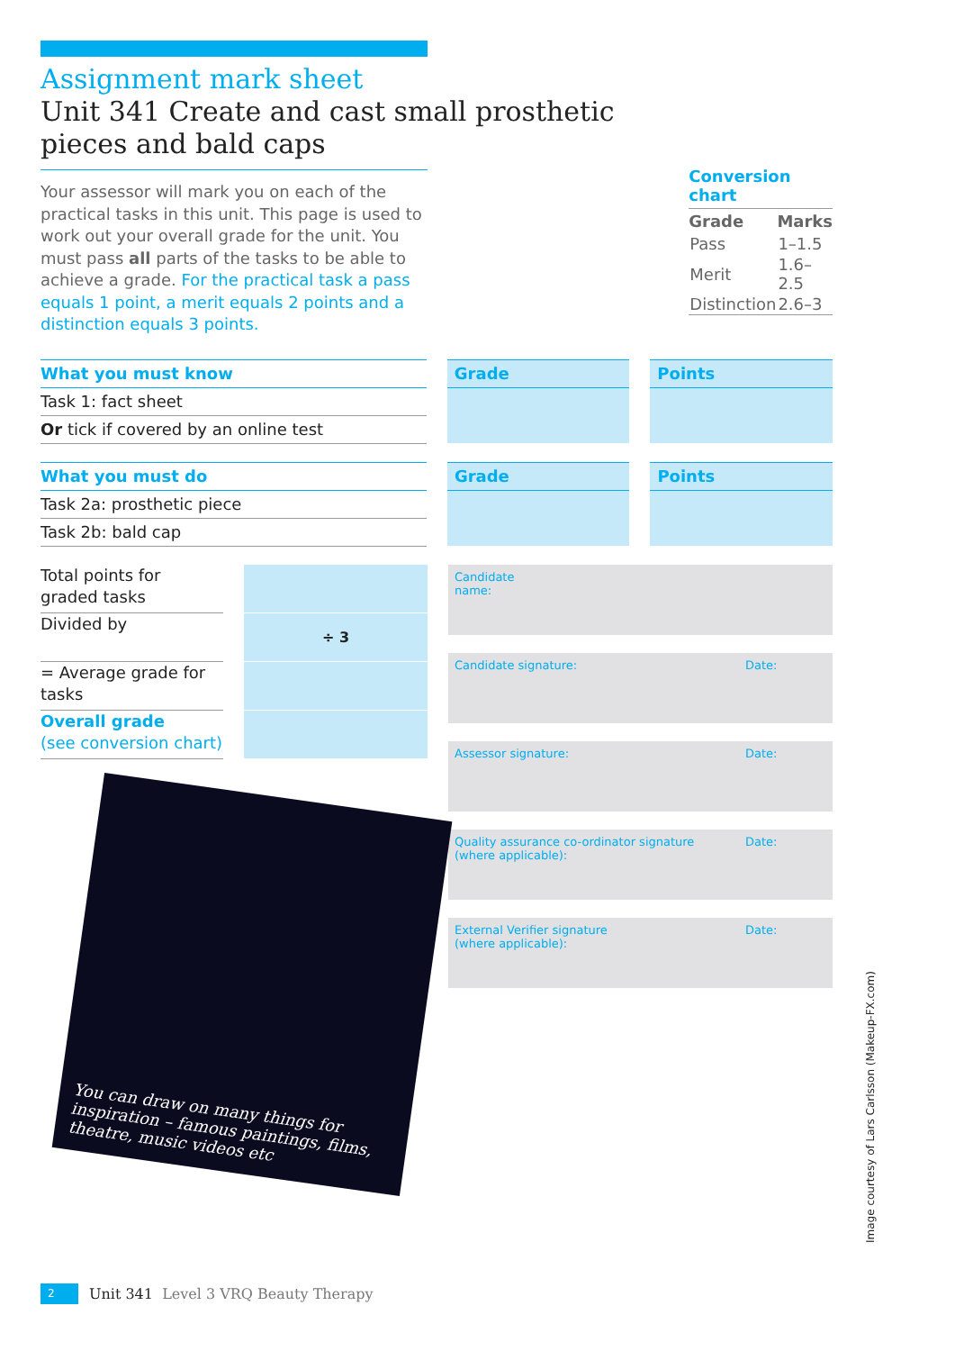Assignment mark sheet
Unit 341 Create and cast small prosthetic pieces and bald caps
Your assessor will mark you on each of the practical tasks in this unit. This page is used to work out your overall grade for the unit. You must pass all parts of the tasks to be able to achieve a grade. For the practical task a pass equals 1 point, a merit equals 2 points and a distinction equals 3 points.
Conversion chart
| Grade | Marks |
| --- | --- |
| Pass | 1–1.5 |
| Merit | 1.6–2.5 |
| Distinction | 2.6–3 |
| What you must know | | Grade | | Points |
| --- | --- | --- | --- | --- |
| Task 1: fact sheet | | | | |
| Or tick if covered by an online test | | | | |
| What you must do | | Grade | | Points |
| --- | --- | --- | --- | --- |
| Task 2a: prosthetic piece | | | | |
| Task 2b: bald cap | | | | |
Total points for graded tasks
Divided by
= Average grade for tasks
Overall grade
(see conversion chart)
÷ 3
You can draw on many things for inspiration – famous paintings, films, theatre, music videos etc
Candidate name:
Candidate signature: Date:
Assessor signature: Date:
Quality assurance co-ordinator signature
(where applicable): Date:
External Verifier signature
(where applicable): Date:
Image courtesy of Lars Carlsson (Makeup-FX.com)
2 Unit 341 Level 3 VRQ Beauty Therapy